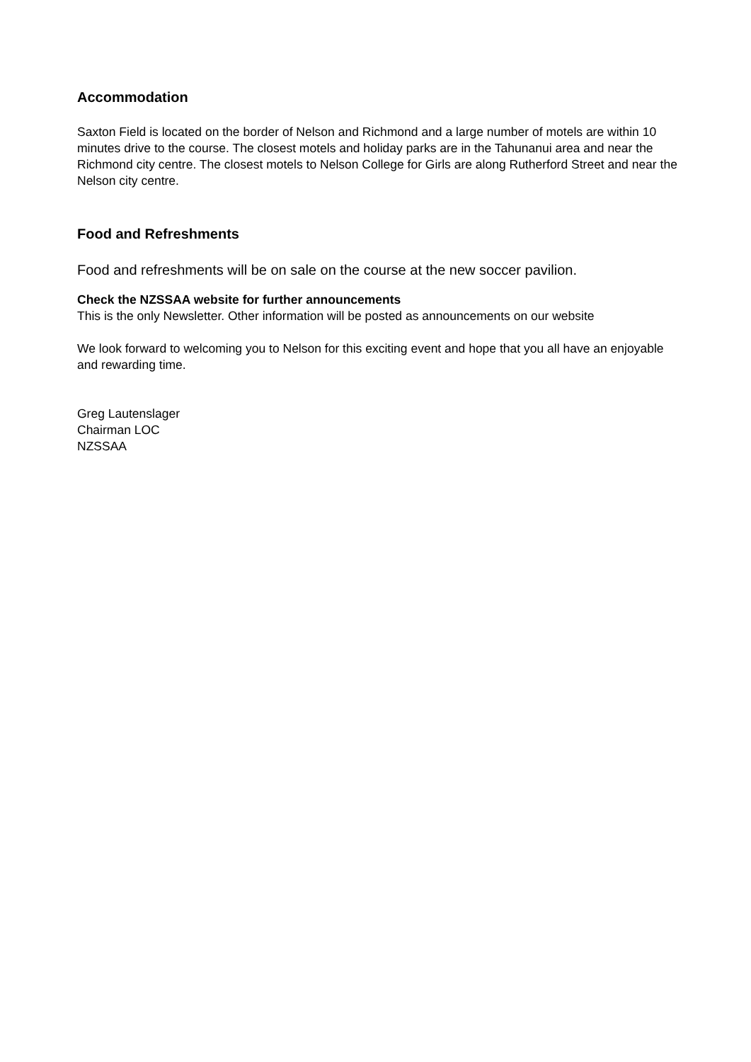Accommodation
Saxton Field is located on the border of Nelson and Richmond and a large number of motels are within 10 minutes drive to the course. The closest motels and holiday parks are in the Tahunanui area and near the Richmond city centre. The closest motels to Nelson College for Girls are along Rutherford Street and near the Nelson city centre.
Food and Refreshments
Food and refreshments will be on sale on the course at the new soccer pavilion.
Check the NZSSAA website for further announcements
This is the only Newsletter. Other information will be posted as announcements on our website
We look forward to welcoming you to Nelson for this exciting event and hope that you all have an enjoyable and rewarding time.
Greg Lautenslager
Chairman LOC
NZSSAA